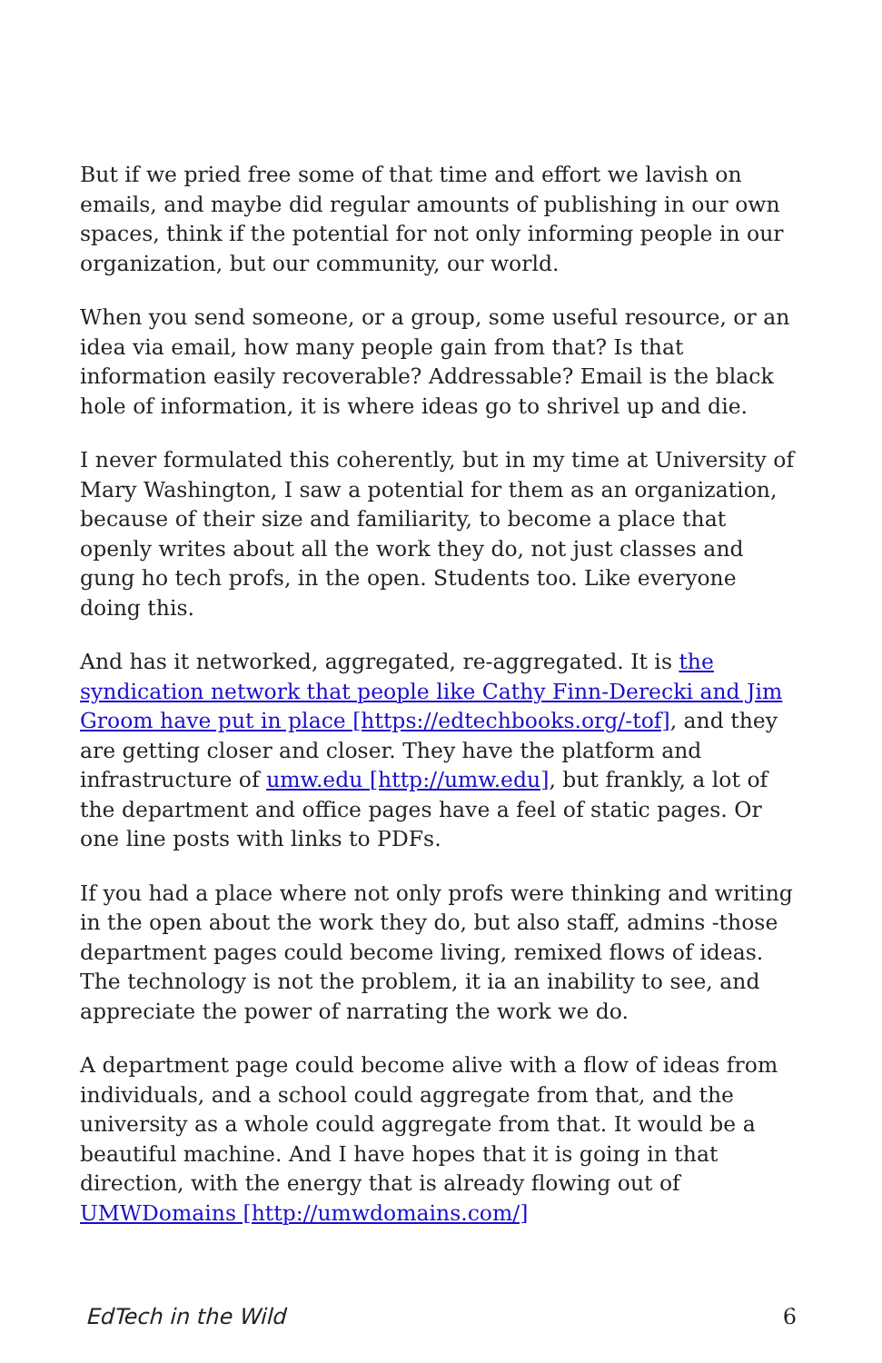But if we pried free some of that time and effort we lavish on emails, and maybe did regular amounts of publishing in our own spaces, think if the potential for not only informing people in our organization, but our community, our world.
When you send someone, or a group, some useful resource, or an idea via email, how many people gain from that? Is that information easily recoverable? Addressable? Email is the black hole of information, it is where ideas go to shrivel up and die.
I never formulated this coherently, but in my time at University of Mary Washington, I saw a potential for them as an organization, because of their size and familiarity, to become a place that openly writes about all the work they do, not just classes and gung ho tech profs, in the open. Students too. Like everyone doing this.
And has it networked, aggregated, re-aggregated. It is the syndication network that people like Cathy Finn-Derecki and Jim Groom have put in place [https://edtechbooks.org/-tof], and they are getting closer and closer. They have the platform and infrastructure of umw.edu [http://umw.edu], but frankly, a lot of the department and office pages have a feel of static pages. Or one line posts with links to PDFs.
If you had a place where not only profs were thinking and writing in the open about the work they do, but also staff, admins -those department pages could become living, remixed flows of ideas. The technology is not the problem, it ia an inability to see, and appreciate the power of narrating the work we do.
A department page could become alive with a flow of ideas from individuals, and a school could aggregate from that, and the university as a whole could aggregate from that. It would be a beautiful machine. And I have hopes that it is going in that direction, with the energy that is already flowing out of UMWDomains [http://umwdomains.com/]
EdTech in the Wild 6